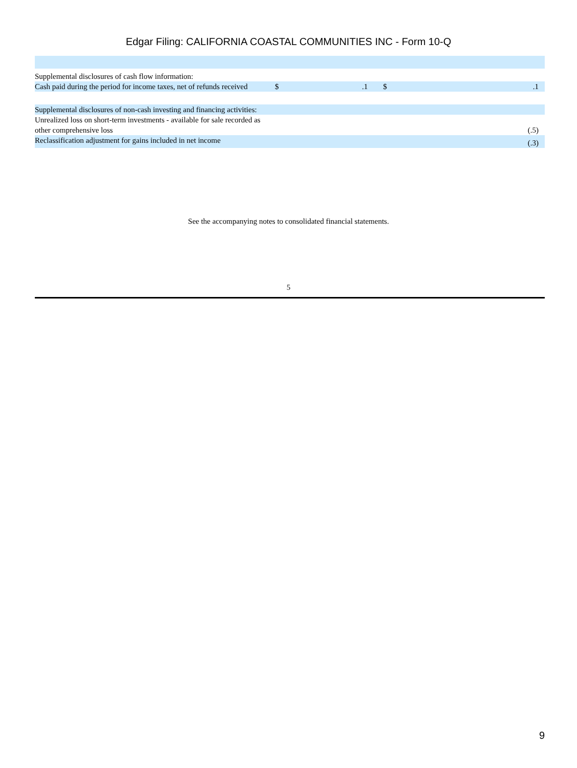Edgar Filing: CALIFORNIA COASTAL COMMUNITIES INC - Form 10-Q
| Supplemental disclosures of cash flow information: | | | | |
| Cash paid during the period for income taxes, net of refunds received | $ | .1 | $ | .1 |
| Supplemental disclosures of non-cash investing and financing activities: | | | | |
| Unrealized loss on short-term investments - available for sale recorded as other comprehensive loss | | | | (.5) |
| Reclassification adjustment for gains included in net income | | | | (.3) |
See the accompanying notes to consolidated financial statements.
5
9